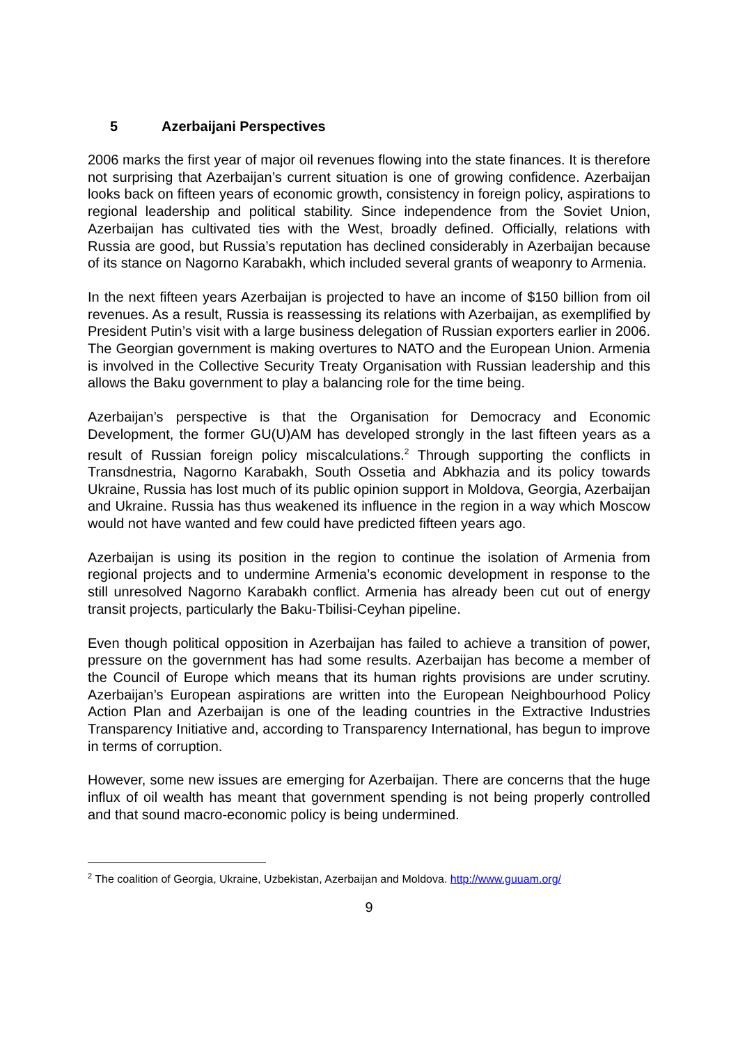5 Azerbaijani Perspectives
2006 marks the first year of major oil revenues flowing into the state finances. It is therefore not surprising that Azerbaijan’s current situation is one of growing confidence. Azerbaijan looks back on fifteen years of economic growth, consistency in foreign policy, aspirations to regional leadership and political stability. Since independence from the Soviet Union, Azerbaijan has cultivated ties with the West, broadly defined. Officially, relations with Russia are good, but Russia’s reputation has declined considerably in Azerbaijan because of its stance on Nagorno Karabakh, which included several grants of weaponry to Armenia.
In the next fifteen years Azerbaijan is projected to have an income of $150 billion from oil revenues. As a result, Russia is reassessing its relations with Azerbaijan, as exemplified by President Putin’s visit with a large business delegation of Russian exporters earlier in 2006. The Georgian government is making overtures to NATO and the European Union. Armenia is involved in the Collective Security Treaty Organisation with Russian leadership and this allows the Baku government to play a balancing role for the time being.
Azerbaijan’s perspective is that the Organisation for Democracy and Economic Development, the former GU(U)AM has developed strongly in the last fifteen years as a result of Russian foreign policy miscalculations.<sup>2</sup> Through supporting the conflicts in Transdnestria, Nagorno Karabakh, South Ossetia and Abkhazia and its policy towards Ukraine, Russia has lost much of its public opinion support in Moldova, Georgia, Azerbaijan and Ukraine. Russia has thus weakened its influence in the region in a way which Moscow would not have wanted and few could have predicted fifteen years ago.
Azerbaijan is using its position in the region to continue the isolation of Armenia from regional projects and to undermine Armenia’s economic development in response to the still unresolved Nagorno Karabakh conflict. Armenia has already been cut out of energy transit projects, particularly the Baku-Tbilisi-Ceyhan pipeline.
Even though political opposition in Azerbaijan has failed to achieve a transition of power, pressure on the government has had some results. Azerbaijan has become a member of the Council of Europe which means that its human rights provisions are under scrutiny. Azerbaijan’s European aspirations are written into the European Neighbourhood Policy Action Plan and Azerbaijan is one of the leading countries in the Extractive Industries Transparency Initiative and, according to Transparency International, has begun to improve in terms of corruption.
However, some new issues are emerging for Azerbaijan. There are concerns that the huge influx of oil wealth has meant that government spending is not being properly controlled and that sound macro-economic policy is being undermined.
<sup>2</sup> The coalition of Georgia, Ukraine, Uzbekistan, Azerbaijan and Moldova. http://www.guuam.org/
9